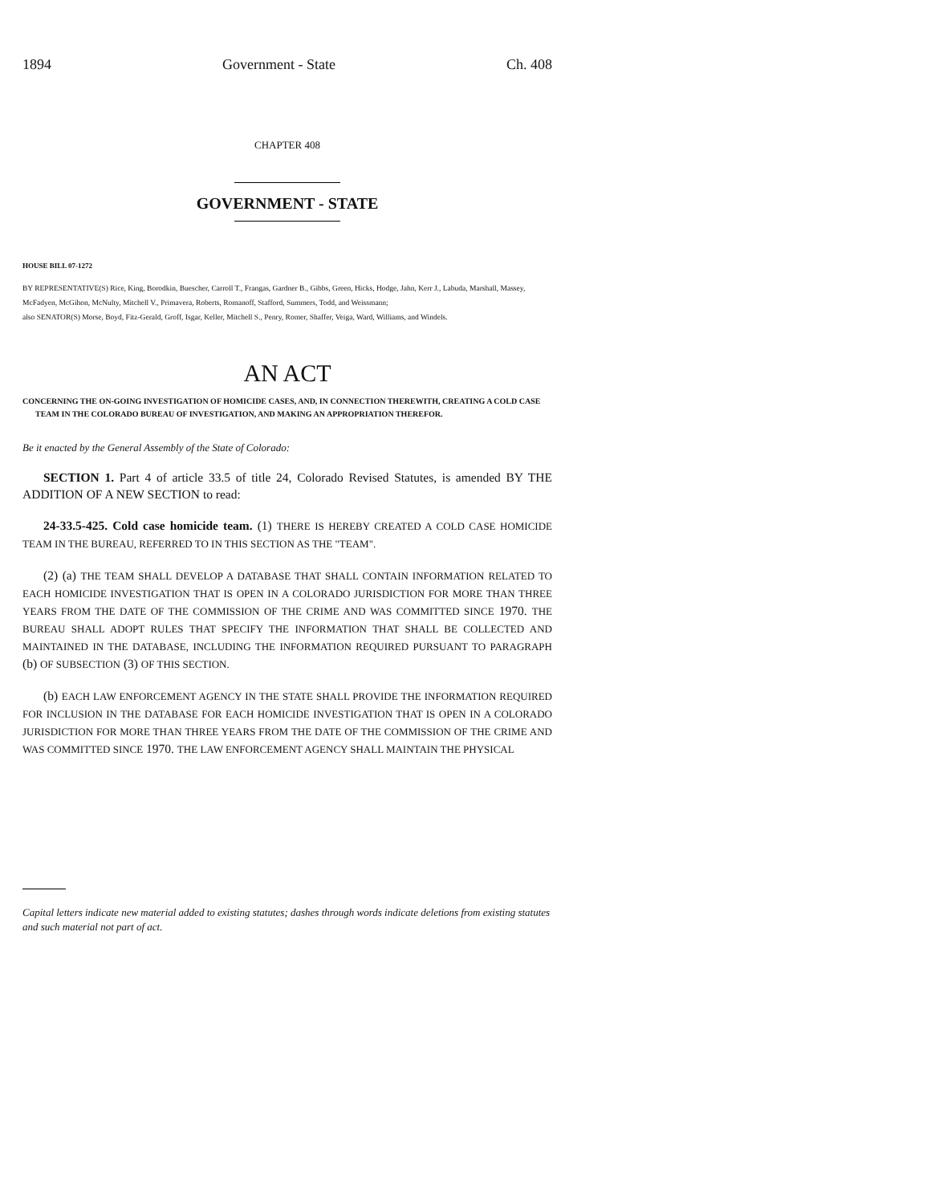1894 Government - State Ch. 408
CHAPTER 408
GOVERNMENT - STATE
HOUSE BILL 07-1272
BY REPRESENTATIVE(S) Rice, King, Borodkin, Buescher, Carroll T., Frangas, Gardner B., Gibbs, Green, Hicks, Hodge, Jahn, Kerr J., Labuda, Marshall, Massey, McFadyen, McGihon, McNulty, Mitchell V., Primavera, Roberts, Romanoff, Stafford, Summers, Todd, and Weissmann;
also SENATOR(S) Morse, Boyd, Fitz-Gerald, Groff, Isgar, Keller, Mitchell S., Penry, Romer, Shaffer, Veiga, Ward, Williams, and Windels.
AN ACT
CONCERNING THE ON-GOING INVESTIGATION OF HOMICIDE CASES, AND, IN CONNECTION THEREWITH, CREATING A COLD CASE TEAM IN THE COLORADO BUREAU OF INVESTIGATION, AND MAKING AN APPROPRIATION THEREFOR.
Be it enacted by the General Assembly of the State of Colorado:
SECTION 1. Part 4 of article 33.5 of title 24, Colorado Revised Statutes, is amended BY THE ADDITION OF A NEW SECTION to read:
24-33.5-425. Cold case homicide team. (1) THERE IS HEREBY CREATED A COLD CASE HOMICIDE TEAM IN THE BUREAU, REFERRED TO IN THIS SECTION AS THE "TEAM".
(2) (a) THE TEAM SHALL DEVELOP A DATABASE THAT SHALL CONTAIN INFORMATION RELATED TO EACH HOMICIDE INVESTIGATION THAT IS OPEN IN A COLORADO JURISDICTION FOR MORE THAN THREE YEARS FROM THE DATE OF THE COMMISSION OF THE CRIME AND WAS COMMITTED SINCE 1970. THE BUREAU SHALL ADOPT RULES THAT SPECIFY THE INFORMATION THAT SHALL BE COLLECTED AND MAINTAINED IN THE DATABASE, INCLUDING THE INFORMATION REQUIRED PURSUANT TO PARAGRAPH (b) OF SUBSECTION (3) OF THIS SECTION.
(b) EACH LAW ENFORCEMENT AGENCY IN THE STATE SHALL PROVIDE THE INFORMATION REQUIRED FOR INCLUSION IN THE DATABASE FOR EACH HOMICIDE INVESTIGATION THAT IS OPEN IN A COLORADO JURISDICTION FOR MORE THAN THREE YEARS FROM THE DATE OF THE COMMISSION OF THE CRIME AND WAS COMMITTED SINCE 1970. THE LAW ENFORCEMENT AGENCY SHALL MAINTAIN THE PHYSICAL
Capital letters indicate new material added to existing statutes; dashes through words indicate deletions from existing statutes and such material not part of act.